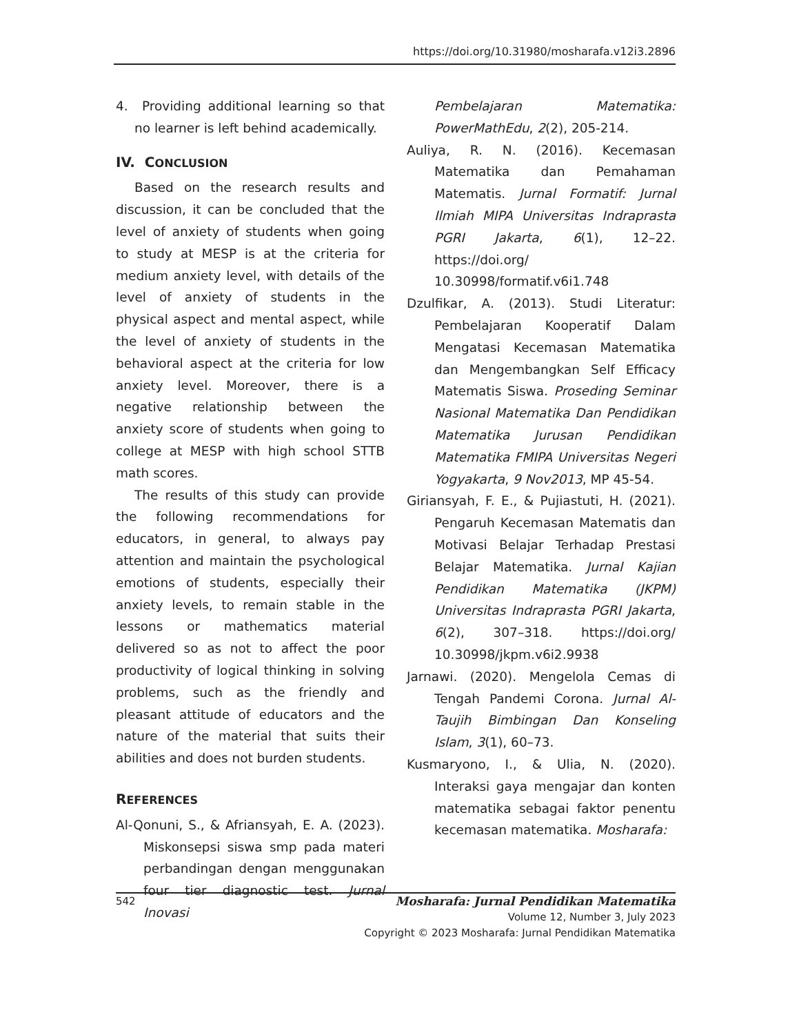https://doi.org/10.31980/mosharafa.v12i3.2896
4. Providing additional learning so that no learner is left behind academically.
IV. CONCLUSION
Based on the research results and discussion, it can be concluded that the level of anxiety of students when going to study at MESP is at the criteria for medium anxiety level, with details of the level of anxiety of students in the physical aspect and mental aspect, while the level of anxiety of students in the behavioral aspect at the criteria for low anxiety level. Moreover, there is a negative relationship between the anxiety score of students when going to college at MESP with high school STTB math scores.
The results of this study can provide the following recommendations for educators, in general, to always pay attention and maintain the psychological emotions of students, especially their anxiety levels, to remain stable in the lessons or mathematics material delivered so as not to affect the poor productivity of logical thinking in solving problems, such as the friendly and pleasant attitude of educators and the nature of the material that suits their abilities and does not burden students.
REFERENCES
Al-Qonuni, S., & Afriansyah, E. A. (2023). Miskonsepsi siswa smp pada materi perbandingan dengan menggunakan four tier diagnostic test. Jurnal Inovasi
Pembelajaran Matematika: PowerMathEdu, 2(2), 205-214.
Auliya, R. N. (2016). Kecemasan Matematika dan Pemahaman Matematis. Jurnal Formatif: Jurnal Ilmiah MIPA Universitas Indraprasta PGRI Jakarta, 6(1), 12–22. https://doi.org/ 10.30998/formatif.v6i1.748
Dzulfikar, A. (2013). Studi Literatur: Pembelajaran Kooperatif Dalam Mengatasi Kecemasan Matematika dan Mengembangkan Self Efficacy Matematis Siswa. Proseding Seminar Nasional Matematika Dan Pendidikan Matematika Jurusan Pendidikan Matematika FMIPA Universitas Negeri Yogyakarta, 9 Nov2013, MP 45-54.
Giriansyah, F. E., & Pujiastuti, H. (2021). Pengaruh Kecemasan Matematis dan Motivasi Belajar Terhadap Prestasi Belajar Matematika. Jurnal Kajian Pendidikan Matematika (JKPM) Universitas Indraprasta PGRI Jakarta, 6(2), 307–318. https://doi.org/ 10.30998/jkpm.v6i2.9938
Jarnawi. (2020). Mengelola Cemas di Tengah Pandemi Corona. Jurnal Al-Taujih Bimbingan Dan Konseling Islam, 3(1), 60–73.
Kusmaryono, I., & Ulia, N. (2020). Interaksi gaya mengajar dan konten matematika sebagai faktor penentu kecemasan matematika. Mosharafa:
542 Mosharafa: Jurnal Pendidikan Matematika
Volume 12, Number 3, July 2023
Copyright © 2023 Mosharafa: Jurnal Pendidikan Matematika